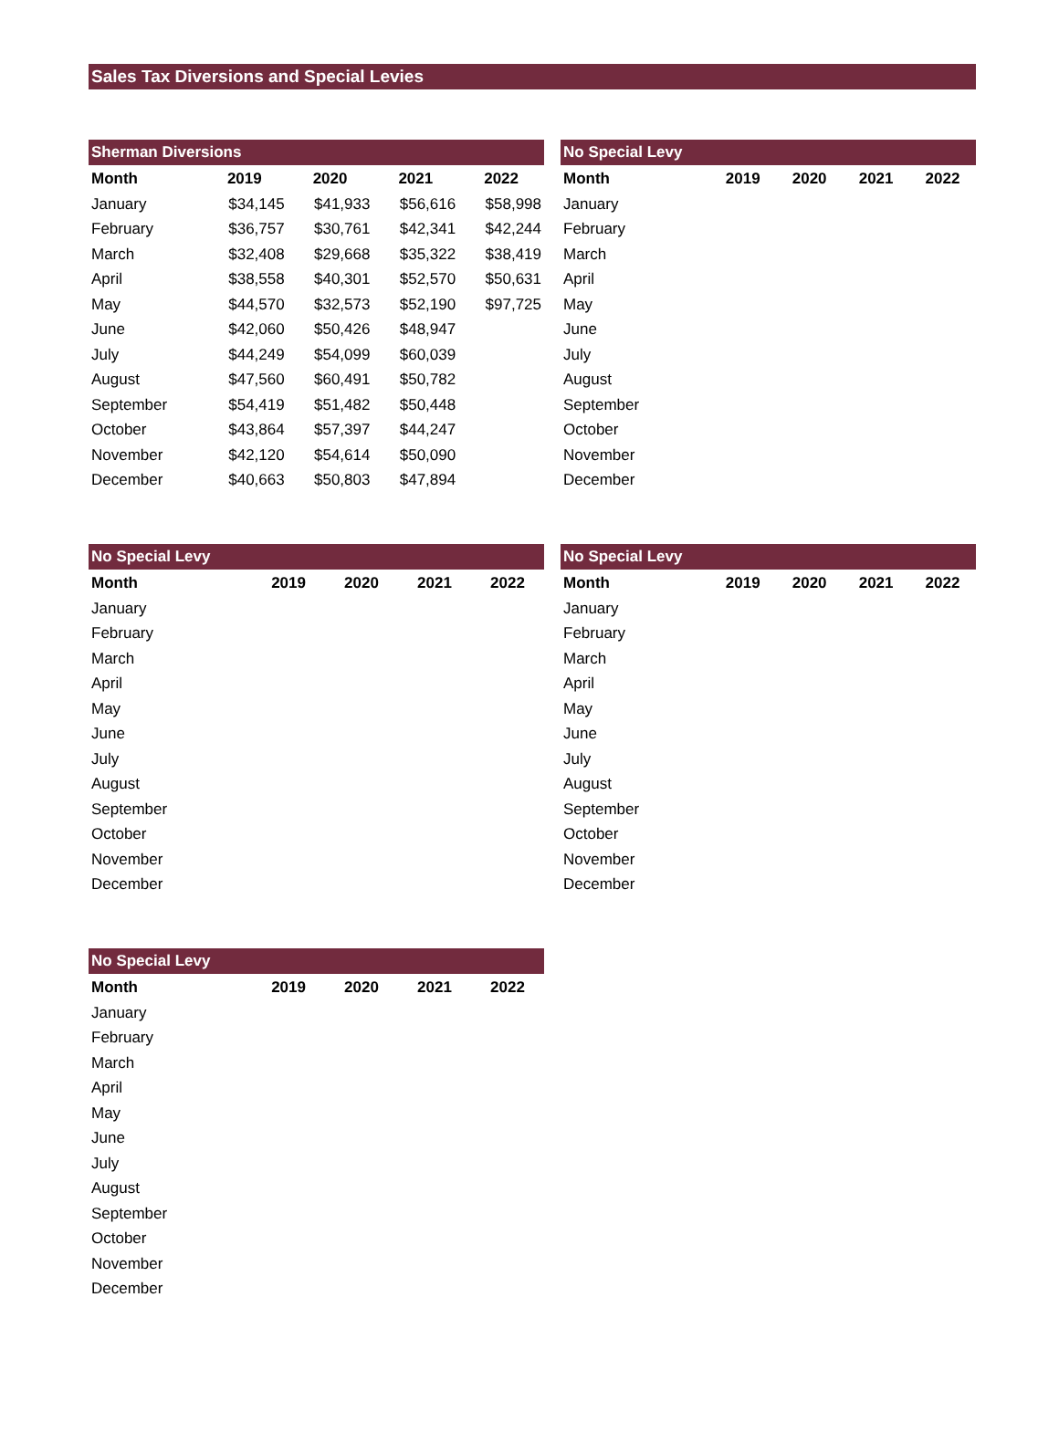Sales Tax Diversions and Special Levies
| Sherman Diversions | | | | |
| Month | 2019 | 2020 | 2021 | 2022 |
| January | $34,145 | $41,933 | $56,616 | $58,998 |
| February | $36,757 | $30,761 | $42,341 | $42,244 |
| March | $32,408 | $29,668 | $35,322 | $38,419 |
| April | $38,558 | $40,301 | $52,570 | $50,631 |
| May | $44,570 | $32,573 | $52,190 | $97,725 |
| June | $42,060 | $50,426 | $48,947 | |
| July | $44,249 | $54,099 | $60,039 | |
| August | $47,560 | $60,491 | $50,782 | |
| September | $54,419 | $51,482 | $50,448 | |
| October | $43,864 | $57,397 | $44,247 | |
| November | $42,120 | $54,614 | $50,090 | |
| December | $40,663 | $50,803 | $47,894 | |
| No Special Levy | | | | |
| Month | 2019 | 2020 | 2021 | 2022 |
| January | | | | |
| February | | | | |
| March | | | | |
| April | | | | |
| May | | | | |
| June | | | | |
| July | | | | |
| August | | | | |
| September | | | | |
| October | | | | |
| November | | | | |
| December | | | | |
| No Special Levy | | | | |
| Month | 2019 | 2020 | 2021 | 2022 |
| January | | | | |
| February | | | | |
| March | | | | |
| April | | | | |
| May | | | | |
| June | | | | |
| July | | | | |
| August | | | | |
| September | | | | |
| October | | | | |
| November | | | | |
| December | | | | |
| No Special Levy | | | | |
| Month | 2019 | 2020 | 2021 | 2022 |
| January | | | | |
| February | | | | |
| March | | | | |
| April | | | | |
| May | | | | |
| June | | | | |
| July | | | | |
| August | | | | |
| September | | | | |
| October | | | | |
| November | | | | |
| December | | | | |
| No Special Levy | | | | |
| Month | 2019 | 2020 | 2021 | 2022 |
| January | | | | |
| February | | | | |
| March | | | | |
| April | | | | |
| May | | | | |
| June | | | | |
| July | | | | |
| August | | | | |
| September | | | | |
| October | | | | |
| November | | | | |
| December | | | | |